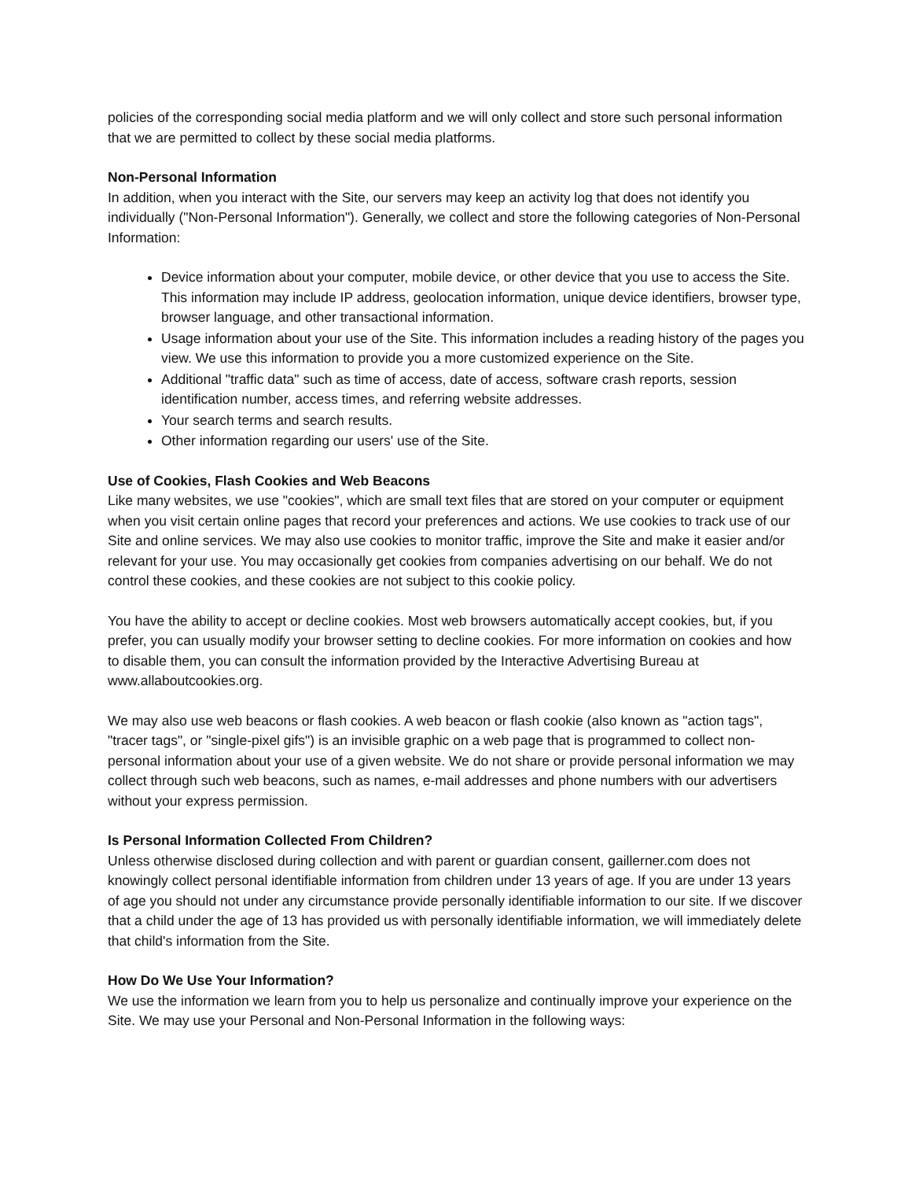policies of the corresponding social media platform and we will only collect and store such personal information that we are permitted to collect by these social media platforms.
Non-Personal Information
In addition, when you interact with the Site, our servers may keep an activity log that does not identify you individually ("Non-Personal Information"). Generally, we collect and store the following categories of Non-Personal Information:
Device information about your computer, mobile device, or other device that you use to access the Site. This information may include IP address, geolocation information, unique device identifiers, browser type, browser language, and other transactional information.
Usage information about your use of the Site. This information includes a reading history of the pages you view. We use this information to provide you a more customized experience on the Site.
Additional "traffic data" such as time of access, date of access, software crash reports, session identification number, access times, and referring website addresses.
Your search terms and search results.
Other information regarding our users' use of the Site.
Use of Cookies, Flash Cookies and Web Beacons
Like many websites, we use "cookies", which are small text files that are stored on your computer or equipment when you visit certain online pages that record your preferences and actions. We use cookies to track use of our Site and online services. We may also use cookies to monitor traffic, improve the Site and make it easier and/or relevant for your use. You may occasionally get cookies from companies advertising on our behalf. We do not control these cookies, and these cookies are not subject to this cookie policy.
You have the ability to accept or decline cookies. Most web browsers automatically accept cookies, but, if you prefer, you can usually modify your browser setting to decline cookies. For more information on cookies and how to disable them, you can consult the information provided by the Interactive Advertising Bureau at www.allaboutcookies.org.
We may also use web beacons or flash cookies. A web beacon or flash cookie (also known as "action tags", "tracer tags", or "single-pixel gifs") is an invisible graphic on a web page that is programmed to collect non-personal information about your use of a given website. We do not share or provide personal information we may collect through such web beacons, such as names, e-mail addresses and phone numbers with our advertisers without your express permission.
Is Personal Information Collected From Children?
Unless otherwise disclosed during collection and with parent or guardian consent, gaillerner.com does not knowingly collect personal identifiable information from children under 13 years of age. If you are under 13 years of age you should not under any circumstance provide personally identifiable information to our site. If we discover that a child under the age of 13 has provided us with personally identifiable information, we will immediately delete that child's information from the Site.
How Do We Use Your Information?
We use the information we learn from you to help us personalize and continually improve your experience on the Site. We may use your Personal and Non-Personal Information in the following ways: